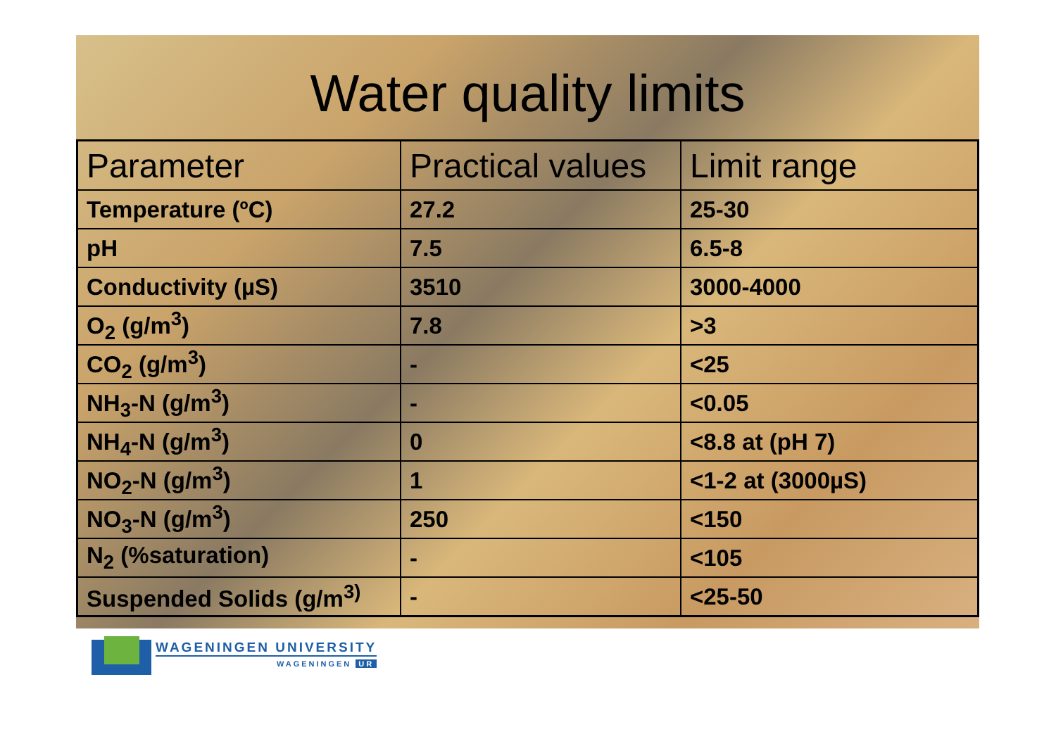Water quality limits
| Parameter | Practical values | Limit range |
| --- | --- | --- |
| Temperature (ºC) | 27.2 | 25-30 |
| pH | 7.5 | 6.5-8 |
| Conductivity (µS) | 3510 | 3000-4000 |
| O<sub>2</sub> (g/m<sup>3</sup>) | 7.8 | >3 |
| CO<sub>2</sub> (g/m<sup>3</sup>) | - | <25 |
| NH<sub>3</sub>-N (g/m<sup>3</sup>) | - | <0.05 |
| NH<sub>4</sub>-N (g/m<sup>3</sup>) | 0 | <8.8 at (pH 7) |
| NO<sub>2</sub>-N (g/m<sup>3</sup>) | 1 | <1-2 at (3000µS) |
| NO<sub>3</sub>-N (g/m<sup>3</sup>) | 250 | <150 |
| N<sub>2</sub> (%saturation) | - | <105 |
| Suspended Solids (g/m<sup>3)</sup> | - | <25-50 |
WAGENINGEN UNIVERSITY
WAGENINGEN UR